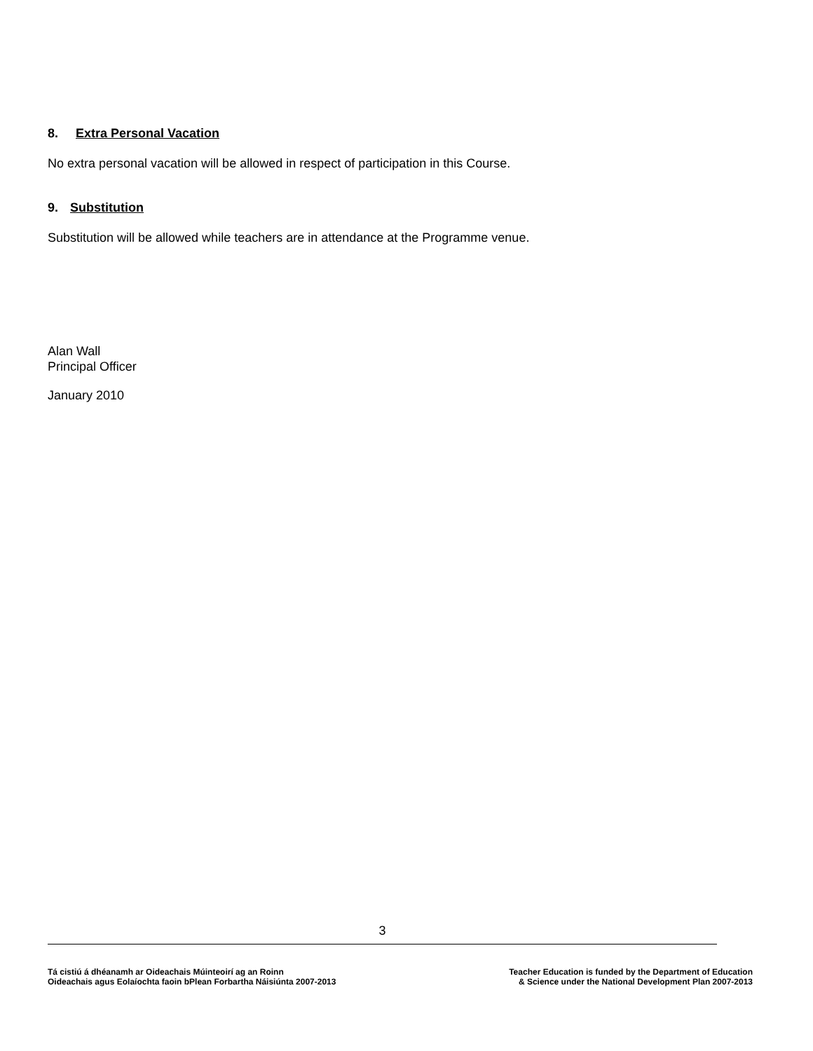8. Extra Personal Vacation
No extra personal vacation will be allowed in respect of participation in this Course.
9. Substitution
Substitution will be allowed while teachers are in attendance at the Programme venue.
Alan Wall
Principal Officer
January 2010
3
Tá cistiú á dhéanamh ar Oideachais Múinteoirí ag an Roinn
Oideachais agus Eolaíochta faoin bPlean Forbartha Náisiúnta 2007-2013
Teacher Education is funded by the Department of Education
& Science under the National Development Plan 2007-2013